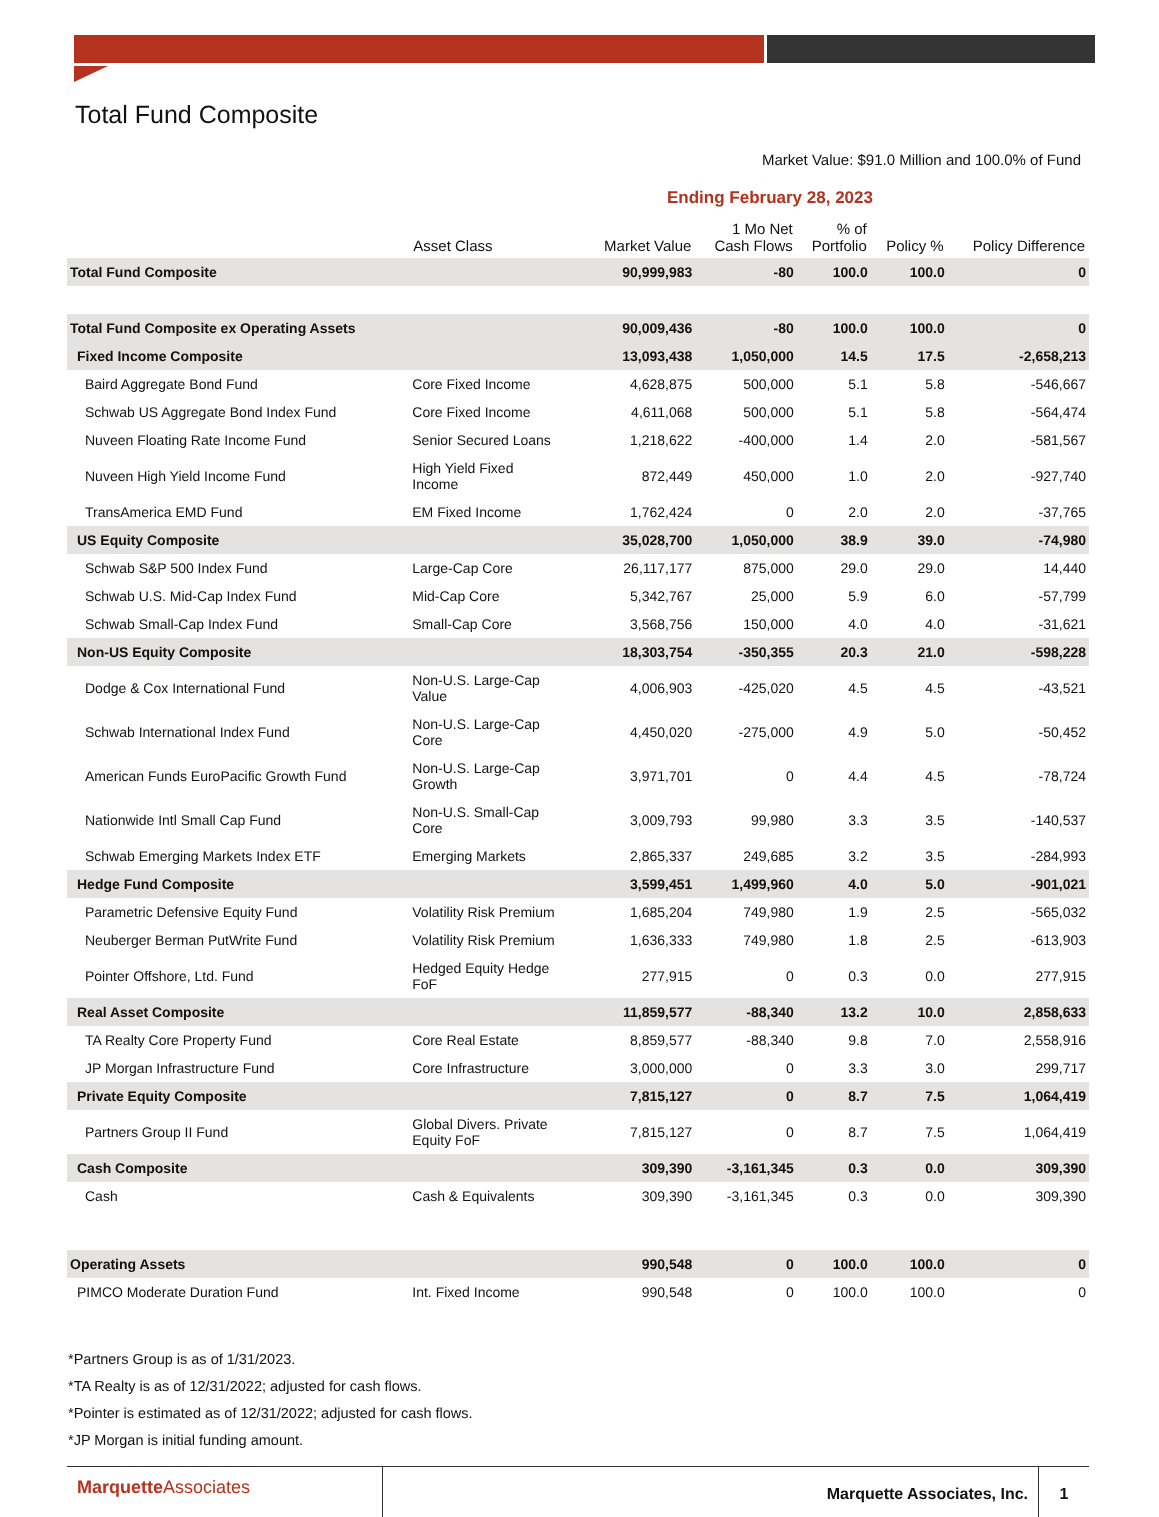Total Fund Composite
Market Value: $91.0 Million and 100.0% of Fund
Ending February 28, 2023
| | Asset Class | Market Value | 1 Mo Net Cash Flows | % of Portfolio | Policy % | Policy Difference |
| --- | --- | --- | --- | --- | --- | --- |
| Total Fund Composite | | 90,999,983 | -80 | 100.0 | 100.0 | 0 |
| Total Fund Composite ex Operating Assets | | 90,009,436 | -80 | 100.0 | 100.0 | 0 |
| Fixed Income Composite | | 13,093,438 | 1,050,000 | 14.5 | 17.5 | -2,658,213 |
| Baird Aggregate Bond Fund | Core Fixed Income | 4,628,875 | 500,000 | 5.1 | 5.8 | -546,667 |
| Schwab US Aggregate Bond Index Fund | Core Fixed Income | 4,611,068 | 500,000 | 5.1 | 5.8 | -564,474 |
| Nuveen Floating Rate Income Fund | Senior Secured Loans | 1,218,622 | -400,000 | 1.4 | 2.0 | -581,567 |
| Nuveen High Yield Income Fund | High Yield Fixed Income | 872,449 | 450,000 | 1.0 | 2.0 | -927,740 |
| TransAmerica EMD Fund | EM Fixed Income | 1,762,424 | 0 | 2.0 | 2.0 | -37,765 |
| US Equity Composite | | 35,028,700 | 1,050,000 | 38.9 | 39.0 | -74,980 |
| Schwab S&P 500 Index Fund | Large-Cap Core | 26,117,177 | 875,000 | 29.0 | 29.0 | 14,440 |
| Schwab U.S. Mid-Cap Index Fund | Mid-Cap Core | 5,342,767 | 25,000 | 5.9 | 6.0 | -57,799 |
| Schwab Small-Cap Index Fund | Small-Cap Core | 3,568,756 | 150,000 | 4.0 | 4.0 | -31,621 |
| Non-US Equity Composite | | 18,303,754 | -350,355 | 20.3 | 21.0 | -598,228 |
| Dodge & Cox International Fund | Non-U.S. Large-Cap Value | 4,006,903 | -425,020 | 4.5 | 4.5 | -43,521 |
| Schwab International Index Fund | Non-U.S. Large-Cap Core | 4,450,020 | -275,000 | 4.9 | 5.0 | -50,452 |
| American Funds EuroPacific Growth Fund | Non-U.S. Large-Cap Growth | 3,971,701 | 0 | 4.4 | 4.5 | -78,724 |
| Nationwide Intl Small Cap Fund | Non-U.S. Small-Cap Core | 3,009,793 | 99,980 | 3.3 | 3.5 | -140,537 |
| Schwab Emerging Markets Index ETF | Emerging Markets | 2,865,337 | 249,685 | 3.2 | 3.5 | -284,993 |
| Hedge Fund Composite | | 3,599,451 | 1,499,960 | 4.0 | 5.0 | -901,021 |
| Parametric Defensive Equity Fund | Volatility Risk Premium | 1,685,204 | 749,980 | 1.9 | 2.5 | -565,032 |
| Neuberger Berman PutWrite Fund | Volatility Risk Premium | 1,636,333 | 749,980 | 1.8 | 2.5 | -613,903 |
| Pointer Offshore, Ltd. Fund | Hedged Equity Hedge FoF | 277,915 | 0 | 0.3 | 0.0 | 277,915 |
| Real Asset Composite | | 11,859,577 | -88,340 | 13.2 | 10.0 | 2,858,633 |
| TA Realty Core Property Fund | Core Real Estate | 8,859,577 | -88,340 | 9.8 | 7.0 | 2,558,916 |
| JP Morgan Infrastructure Fund | Core Infrastructure | 3,000,000 | 0 | 3.3 | 3.0 | 299,717 |
| Private Equity Composite | | 7,815,127 | 0 | 8.7 | 7.5 | 1,064,419 |
| Partners Group II Fund | Global Divers. Private Equity FoF | 7,815,127 | 0 | 8.7 | 7.5 | 1,064,419 |
| Cash Composite | | 309,390 | -3,161,345 | 0.3 | 0.0 | 309,390 |
| Cash | Cash & Equivalents | 309,390 | -3,161,345 | 0.3 | 0.0 | 309,390 |
| Operating Assets | | 990,548 | 0 | 100.0 | 100.0 | 0 |
| PIMCO Moderate Duration Fund | Int. Fixed Income | 990,548 | 0 | 100.0 | 100.0 | 0 |
*Partners Group is as of 1/31/2023.
*TA Realty is as of 12/31/2022; adjusted for cash flows.
*Pointer is estimated as of 12/31/2022; adjusted for cash flows.
*JP Morgan is initial funding amount.
Marquette Associates
Marquette Associates, Inc. 1